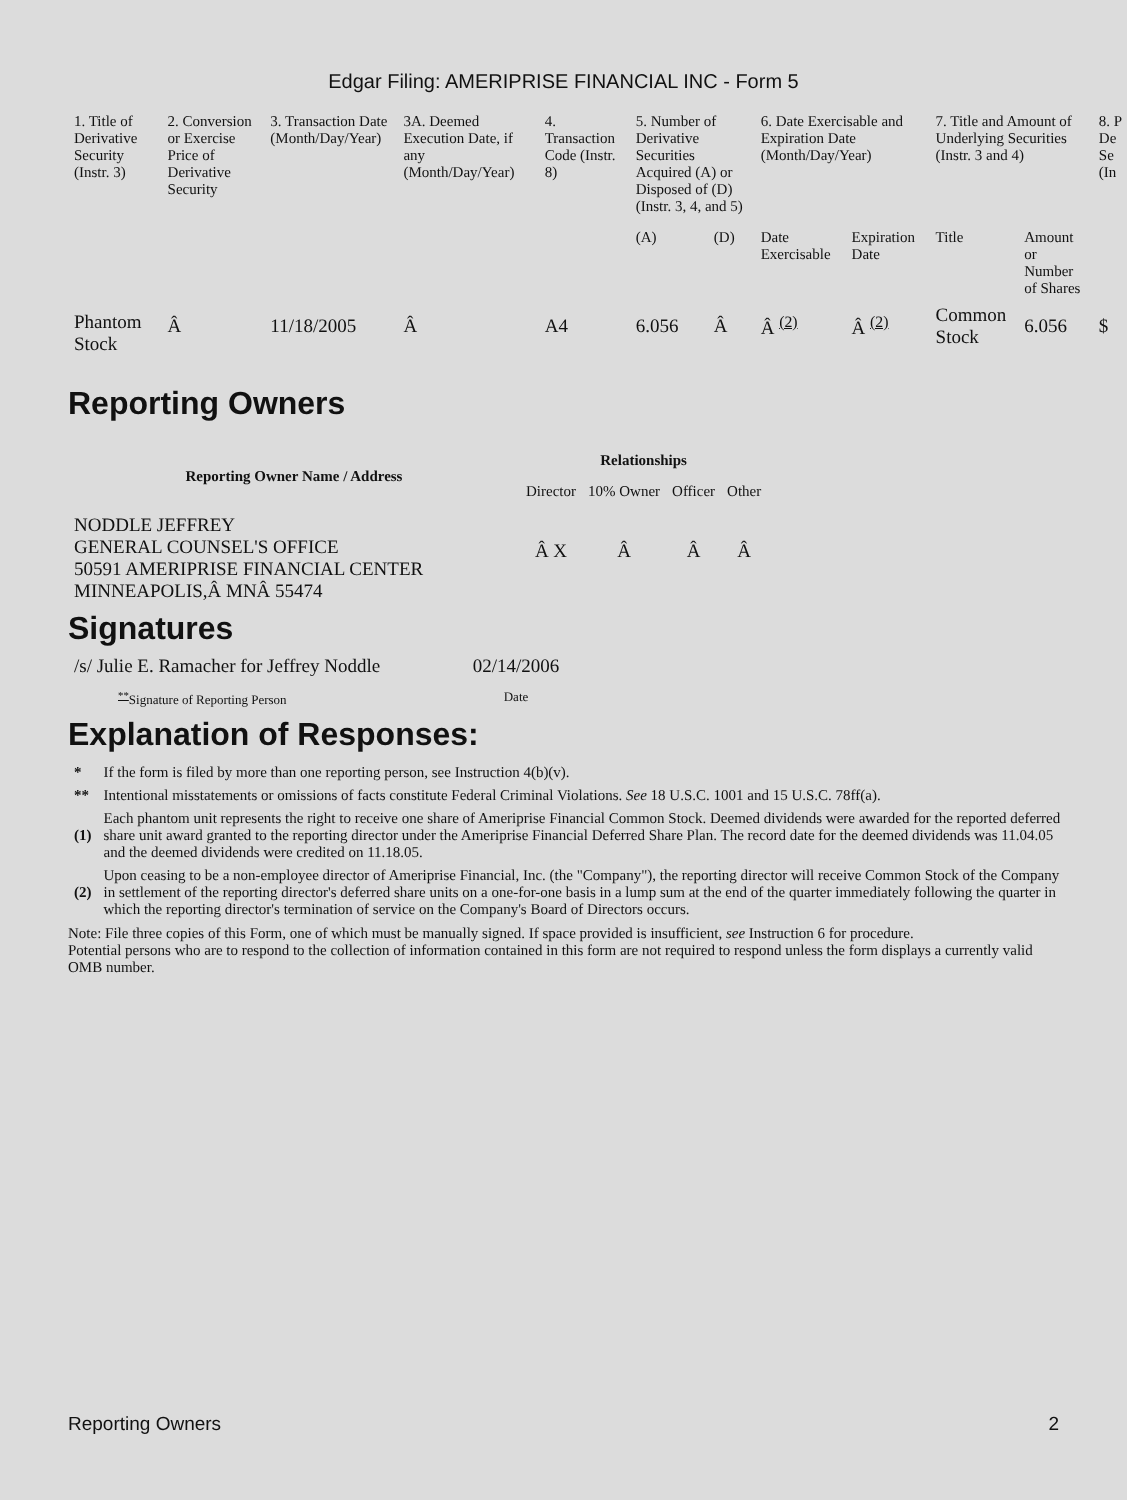Edgar Filing: AMERIPRISE FINANCIAL INC - Form 5
| 1. Title of Derivative Security (Instr. 3) | 2. Conversion or Exercise Price of Derivative Security | 3. Transaction Date (Month/Day/Year) | 3A. Deemed Execution Date, if any (Month/Day/Year) | 4. Transaction Code (Instr. 8) | 5. Number of Derivative Securities Acquired (A) or Disposed of (D) (Instr. 3, 4, and 5) | | 6. Date Exercisable and Expiration Date (Month/Day/Year) | | 7. Title and Amount of Underlying Securities (Instr. 3 and 4) | | 8. P De Se (In |
| --- | --- | --- | --- | --- | --- | --- | --- | --- | --- | --- | --- |
| | | | | | (A) | (D) | Date Exercisable | Expiration Date | Title | Amount or Number of Shares | |
| Phantom Stock | Â | 11/18/2005 | Â | A4 | 6.056 | Â | Â <sup>(2)</sup> | Â <sup>(2)</sup> | Common Stock | 6.056 | $ |
Reporting Owners
| Reporting Owner Name / Address | Relationships | | | |
| --- | --- | --- | --- | --- |
| | Director | 10% Owner | Officer | Other |
| NODDLE JEFFREY GENERAL COUNSEL'S OFFICE 50591 AMERIPRISE FINANCIAL CENTER MINNEAPOLIS,Â MNÂ 55474 | Â X | Â | Â | Â |
Signatures
| /s/ Julie E. Ramacher for Jeffrey Noddle | 02/14/2006 |
| <sup>**</sup> Signature of Reporting Person | Date |
Explanation of Responses:
| * | If the form is filed by more than one reporting person, see Instruction 4(b)(v). |
| ** | Intentional misstatements or omissions of facts constitute Federal Criminal Violations. See 18 U.S.C. 1001 and 15 U.S.C. 78ff(a). |
| (1) | Each phantom unit represents the right to receive one share of Ameriprise Financial Common Stock. Deemed dividends were awarded for the reported deferred share unit award granted to the reporting director under the Ameriprise Financial Deferred Share Plan. The record date for the deemed dividends was 11.04.05 and the deemed dividends were credited on 11.18.05. |
| (2) | Upon ceasing to be a non-employee director of Ameriprise Financial, Inc. (the "Company"), the reporting director will receive Common Stock of the Company in settlement of the reporting director's deferred share units on a one-for-one basis in a lump sum at the end of the quarter immediately following the quarter in which the reporting director's termination of service on the Company's Board of Directors occurs. |
Note: File three copies of this Form, one of which must be manually signed. If space provided is insufficient, see Instruction 6 for procedure.
Potential persons who are to respond to the collection of information contained in this form are not required to respond unless the form displays a currently valid OMB number.
Reporting Owners 2